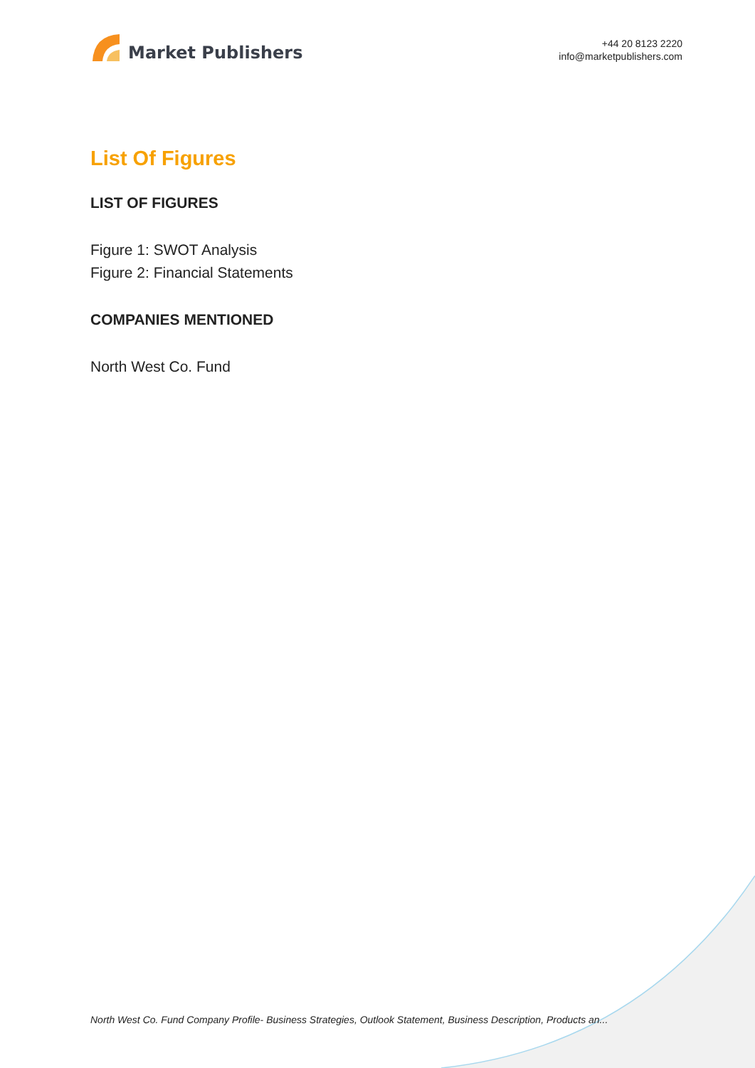Market Publishers
+44 20 8123 2220
info@marketpublishers.com
List Of Figures
LIST OF FIGURES
Figure 1: SWOT Analysis
Figure 2: Financial Statements
COMPANIES MENTIONED
North West Co. Fund
North West Co. Fund Company Profile- Business Strategies, Outlook Statement, Business Description, Products an...